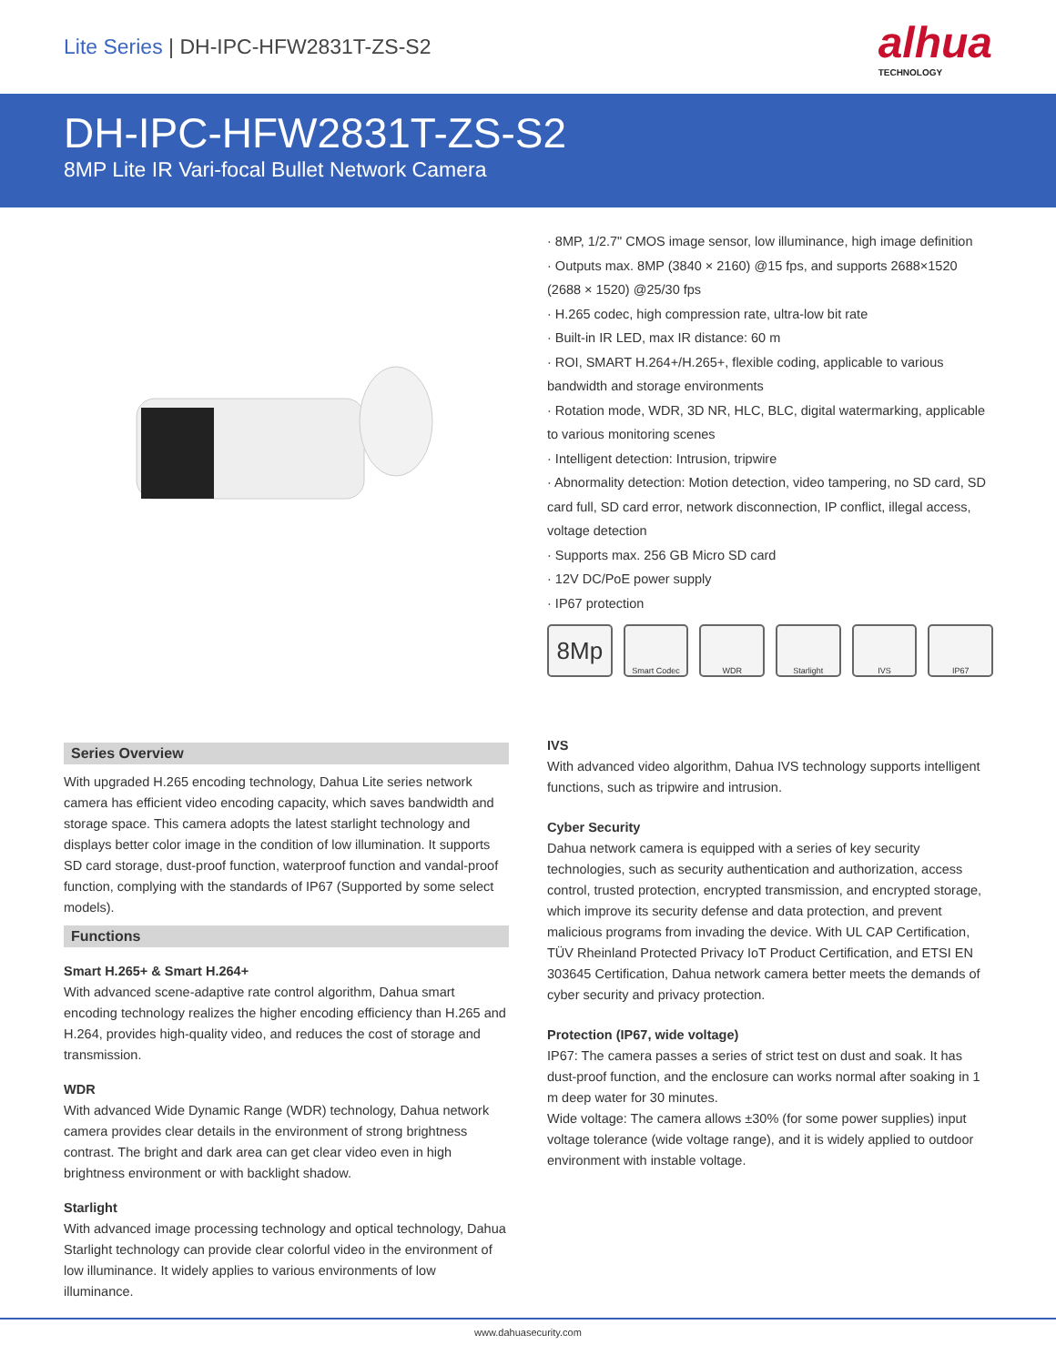Lite Series | DH-IPC-HFW2831T-ZS-S2
alhua
TECHNOLOGY
DH-IPC-HFW2831T-ZS-S2
8MP Lite IR Vari-focal Bullet Network Camera
· 8MP, 1/2.7" CMOS image sensor, low illuminance, high image definition
· Outputs max. 8MP (3840 × 2160) @15 fps, and supports 2688×1520 (2688 × 1520) @25/30 fps
· H.265 codec, high compression rate, ultra-low bit rate
· Built-in IR LED, max IR distance: 60 m
· ROI, SMART H.264+/H.265+, flexible coding, applicable to various bandwidth and storage environments
· Rotation mode, WDR, 3D NR, HLC, BLC, digital watermarking, applicable to various monitoring scenes
· Intelligent detection: Intrusion, tripwire
· Abnormality detection: Motion detection, video tampering, no SD card, SD card full, SD card error, network disconnection, IP conflict, illegal access, voltage detection
· Supports max. 256 GB Micro SD card
· 12V DC/PoE power supply
· IP67 protection
8Mp
Smart Codec WDR Starlight IVS IP67
Series Overview
With upgraded H.265 encoding technology, Dahua Lite series network camera has efficient video encoding capacity, which saves bandwidth and storage space. This camera adopts the latest starlight technology and displays better color image in the condition of low illumination. It supports SD card storage, dust-proof function, waterproof function and vandal-proof function, complying with the standards of IP67 (Supported by some select models).
Functions
Smart H.265+ & Smart H.264+
With advanced scene-adaptive rate control algorithm, Dahua smart encoding technology realizes the higher encoding efficiency than H.265 and H.264, provides high-quality video, and reduces the cost of storage and transmission.
WDR
With advanced Wide Dynamic Range (WDR) technology, Dahua network camera provides clear details in the environment of strong brightness contrast. The bright and dark area can get clear video even in high brightness environment or with backlight shadow.
Starlight
With advanced image processing technology and optical technology, Dahua Starlight technology can provide clear colorful video in the environment of low illuminance. It widely applies to various environments of low illuminance.
IVS
With advanced video algorithm, Dahua IVS technology supports intelligent functions, such as tripwire and intrusion.
Cyber Security
Dahua network camera is equipped with a series of key security technologies, such as security authentication and authorization, access control, trusted protection, encrypted transmission, and encrypted storage, which improve its security defense and data protection, and prevent malicious programs from invading the device. With UL CAP Certification, TÜV Rheinland Protected Privacy IoT Product Certification, and ETSI EN 303645 Certification, Dahua network camera better meets the demands of cyber security and privacy protection.
Protection (IP67, wide voltage)
IP67: The camera passes a series of strict test on dust and soak. It has dust-proof function, and the enclosure can works normal after soaking in 1 m deep water for 30 minutes.
Wide voltage: The camera allows ±30% (for some power supplies) input voltage tolerance (wide voltage range), and it is widely applied to outdoor environment with instable voltage.
www.dahuasecurity.com